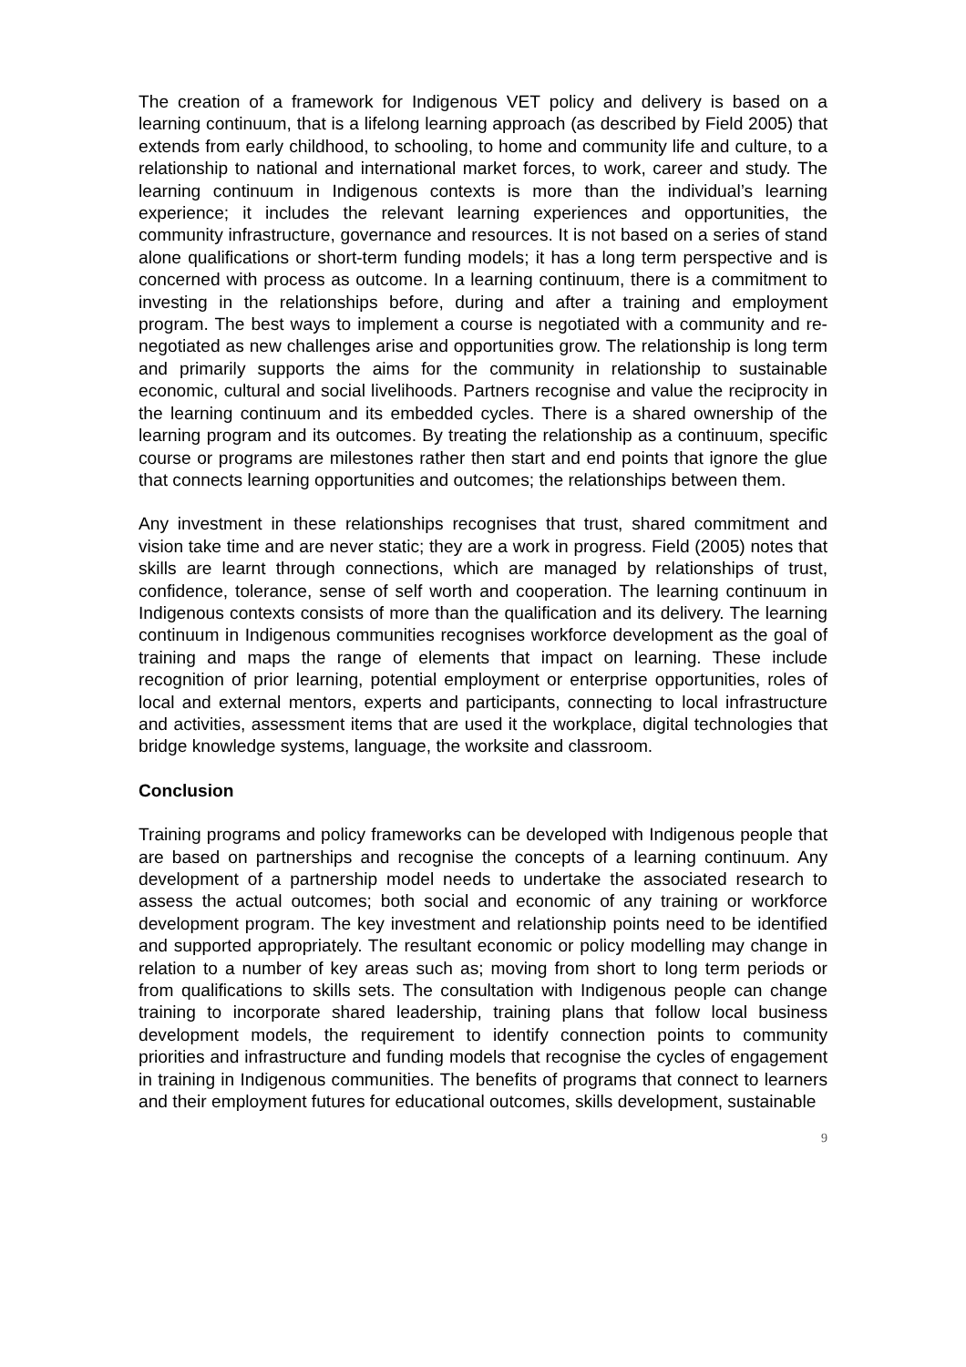The creation of a framework for Indigenous VET policy and delivery is based on a learning continuum, that is a lifelong learning approach (as described by Field 2005) that extends from early childhood, to schooling, to home and community life and culture, to a relationship to national and international market forces, to work, career and study. The learning continuum in Indigenous contexts is more than the individual’s learning experience; it includes the relevant learning experiences and opportunities, the community infrastructure, governance and resources. It is not based on a series of stand alone qualifications or short-term funding models; it has a long term perspective and is concerned with process as outcome. In a learning continuum, there is a commitment to investing in the relationships before, during and after a training and employment program. The best ways to implement a course is negotiated with a community and re-negotiated as new challenges arise and opportunities grow. The relationship is long term and primarily supports the aims for the community in relationship to sustainable economic, cultural and social livelihoods. Partners recognise and value the reciprocity in the learning continuum and its embedded cycles. There is a shared ownership of the learning program and its outcomes. By treating the relationship as a continuum, specific course or programs are milestones rather then start and end points that ignore the glue that connects learning opportunities and outcomes; the relationships between them.
Any investment in these relationships recognises that trust, shared commitment and vision take time and are never static; they are a work in progress. Field (2005) notes that skills are learnt through connections, which are managed by relationships of trust, confidence, tolerance, sense of self worth and cooperation. The learning continuum in Indigenous contexts consists of more than the qualification and its delivery. The learning continuum in Indigenous communities recognises workforce development as the goal of training and maps the range of elements that impact on learning. These include recognition of prior learning, potential employment or enterprise opportunities, roles of local and external mentors, experts and participants, connecting to local infrastructure and activities, assessment items that are used it the workplace, digital technologies that bridge knowledge systems, language, the worksite and classroom.
Conclusion
Training programs and policy frameworks can be developed with Indigenous people that are based on partnerships and recognise the concepts of a learning continuum. Any development of a partnership model needs to undertake the associated research to assess the actual outcomes; both social and economic of any training or workforce development program. The key investment and relationship points need to be identified and supported appropriately. The resultant economic or policy modelling may change in relation to a number of key areas such as; moving from short to long term periods or from qualifications to skills sets. The consultation with Indigenous people can change training to incorporate shared leadership, training plans that follow local business development models, the requirement to identify connection points to community priorities and infrastructure and funding models that recognise the cycles of engagement in training in Indigenous communities. The benefits of programs that connect to learners and their employment futures for educational outcomes, skills development, sustainable
9